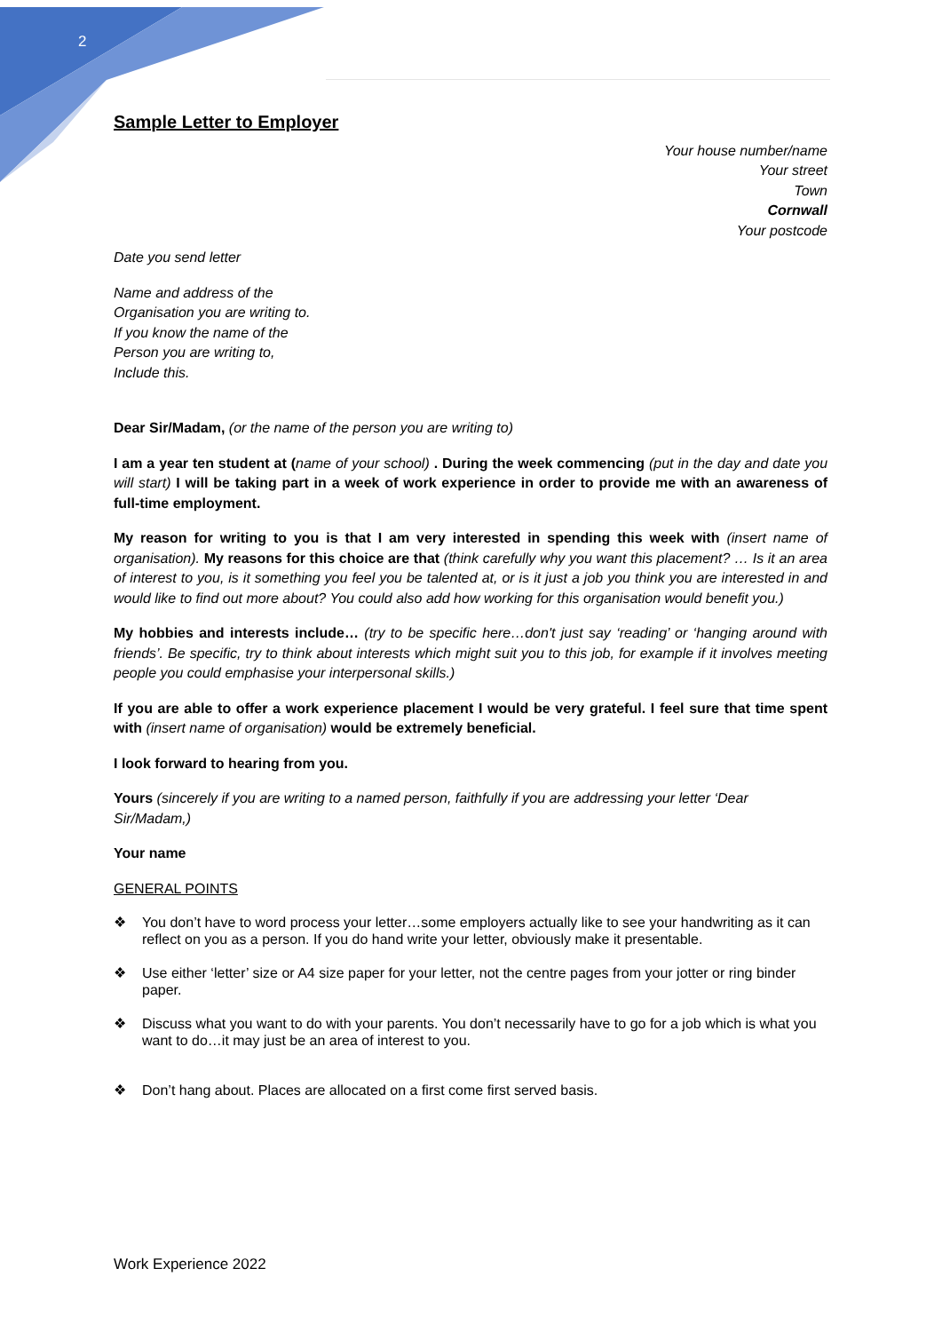2
Sample Letter to Employer
Your house number/name
Your street
Town
Cornwall
Your postcode
Date you send letter
Name and address of the
Organisation you are writing to.
If you know the name of the
Person you are writing to,
Include this.
Dear Sir/Madam, (or the name of the person you are writing to)
I am a year ten student at (name of your school) . During the week commencing (put in the day and date you will start) I will be taking part in a week of work experience in order to provide me with an awareness of full-time employment.
My reason for writing to you is that I am very interested in spending this week with (insert name of organisation). My reasons for this choice are that (think carefully why you want this placement? … Is it an area of interest to you, is it something you feel you be talented at, or is it just a job you think you are interested in and would like to find out more about? You could also add how working for this organisation would benefit you.)
My hobbies and interests include… (try to be specific here…don't just say ‘reading’ or ‘hanging around with friends’. Be specific, try to think about interests which might suit you to this job, for example if it involves meeting people you could emphasise your interpersonal skills.)
If you are able to offer a work experience placement I would be very grateful. I feel sure that time spent with (insert name of organisation) would be extremely beneficial.
I look forward to hearing from you.
Yours (sincerely if you are writing to a named person, faithfully if you are addressing your letter ‘Dear Sir/Madam,)
Your name
GENERAL POINTS
❖ You don’t have to word process your letter…some employers actually like to see your handwriting as it can reflect on you as a person. If you do hand write your letter, obviously make it presentable.
❖ Use either ‘letter’ size or A4 size paper for your letter, not the centre pages from your jotter or ring binder paper.
❖ Discuss what you want to do with your parents. You don’t necessarily have to go for a job which is what you want to do…it may just be an area of interest to you.
❖ Don’t hang about. Places are allocated on a first come first served basis.
Work Experience 2022